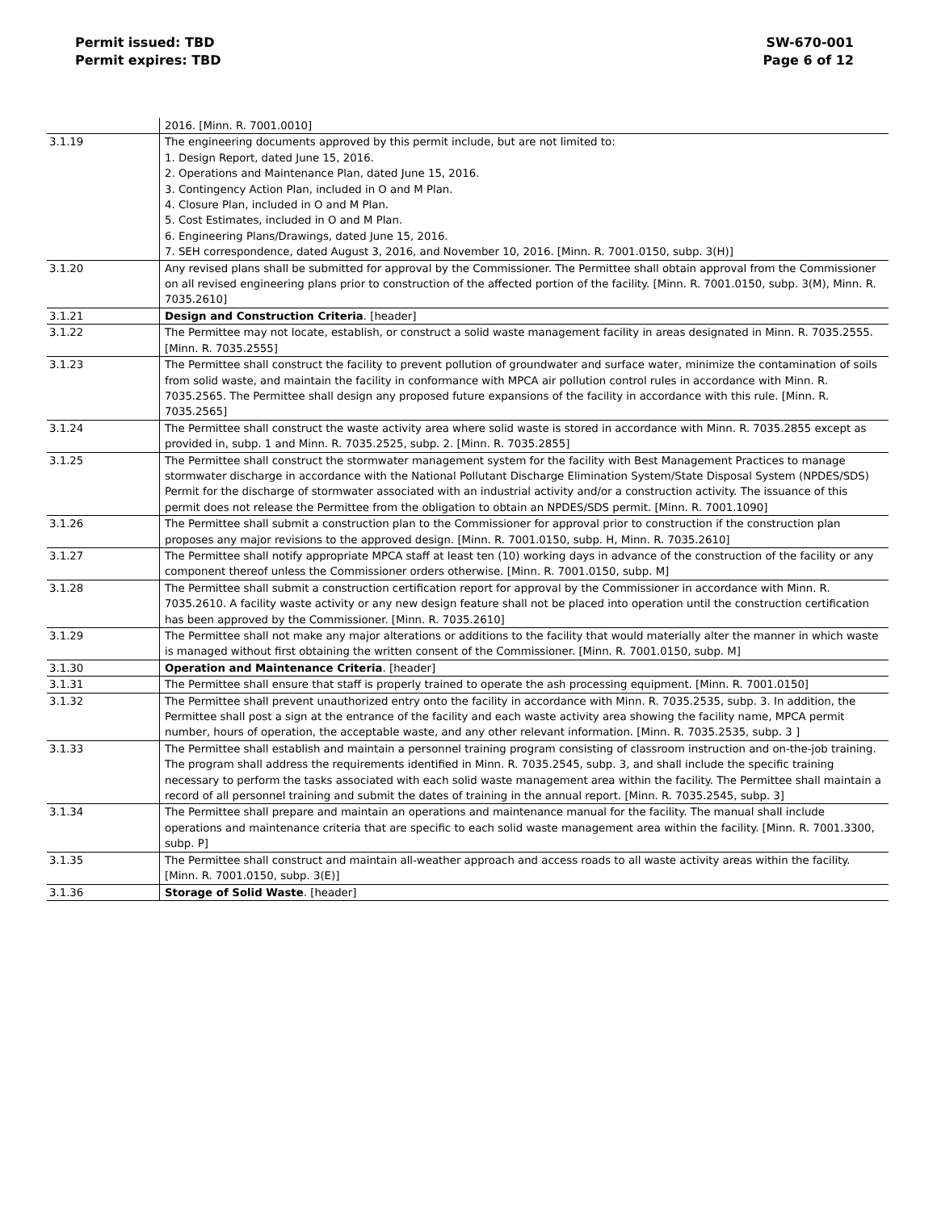Permit issued: TBD
Permit expires: TBD
SW-670-001
Page 6 of 12
| | 2016. [Minn. R. 7001.0010] |
| 3.1.19 | The engineering documents approved by this permit include, but are not limited to: 1. Design Report, dated June 15, 2016. 2. Operations and Maintenance Plan, dated June 15, 2016. 3. Contingency Action Plan, included in O and M Plan. 4. Closure Plan, included in O and M Plan. 5. Cost Estimates, included in O and M Plan. 6. Engineering Plans/Drawings, dated June 15, 2016. 7. SEH correspondence, dated August 3, 2016, and November 10, 2016. [Minn. R. 7001.0150, subp. 3(H)] |
| 3.1.20 | Any revised plans shall be submitted for approval by the Commissioner. The Permittee shall obtain approval from the Commissioner on all revised engineering plans prior to construction of the affected portion of the facility. [Minn. R. 7001.0150, subp. 3(M), Minn. R. 7035.2610] |
| 3.1.21 | Design and Construction Criteria . [header] |
| 3.1.22 | The Permittee may not locate, establish, or construct a solid waste management facility in areas designated in Minn. R. 7035.2555. [Minn. R. 7035.2555] |
| 3.1.23 | The Permittee shall construct the facility to prevent pollution of groundwater and surface water, minimize the contamination of soils from solid waste, and maintain the facility in conformance with MPCA air pollution control rules in accordance with Minn. R. 7035.2565. The Permittee shall design any proposed future expansions of the facility in accordance with this rule. [Minn. R. 7035.2565] |
| 3.1.24 | The Permittee shall construct the waste activity area where solid waste is stored in accordance with Minn. R. 7035.2855 except as provided in, subp. 1 and Minn. R. 7035.2525, subp. 2. [Minn. R. 7035.2855] |
| 3.1.25 | The Permittee shall construct the stormwater management system for the facility with Best Management Practices to manage stormwater discharge in accordance with the National Pollutant Discharge Elimination System/State Disposal System (NPDES/SDS) Permit for the discharge of stormwater associated with an industrial activity and/or a construction activity. The issuance of this permit does not release the Permittee from the obligation to obtain an NPDES/SDS permit. [Minn. R. 7001.1090] |
| 3.1.26 | The Permittee shall submit a construction plan to the Commissioner for approval prior to construction if the construction plan proposes any major revisions to the approved design. [Minn. R. 7001.0150, subp. H, Minn. R. 7035.2610] |
| 3.1.27 | The Permittee shall notify appropriate MPCA staff at least ten (10) working days in advance of the construction of the facility or any component thereof unless the Commissioner orders otherwise. [Minn. R. 7001.0150, subp. M] |
| 3.1.28 | The Permittee shall submit a construction certification report for approval by the Commissioner in accordance with Minn. R. 7035.2610. A facility waste activity or any new design feature shall not be placed into operation until the construction certification has been approved by the Commissioner. [Minn. R. 7035.2610] |
| 3.1.29 | The Permittee shall not make any major alterations or additions to the facility that would materially alter the manner in which waste is managed without first obtaining the written consent of the Commissioner. [Minn. R. 7001.0150, subp. M] |
| 3.1.30 | Operation and Maintenance Criteria . [header] |
| 3.1.31 | The Permittee shall ensure that staff is properly trained to operate the ash processing equipment. [Minn. R. 7001.0150] |
| 3.1.32 | The Permittee shall prevent unauthorized entry onto the facility in accordance with Minn. R. 7035.2535, subp. 3. In addition, the Permittee shall post a sign at the entrance of the facility and each waste activity area showing the facility name, MPCA permit number, hours of operation, the acceptable waste, and any other relevant information. [Minn. R. 7035.2535, subp. 3 ] |
| 3.1.33 | The Permittee shall establish and maintain a personnel training program consisting of classroom instruction and on-the-job training. The program shall address the requirements identified in Minn. R. 7035.2545, subp. 3, and shall include the specific training necessary to perform the tasks associated with each solid waste management area within the facility. The Permittee shall maintain a record of all personnel training and submit the dates of training in the annual report. [Minn. R. 7035.2545, subp. 3] |
| 3.1.34 | The Permittee shall prepare and maintain an operations and maintenance manual for the facility. The manual shall include operations and maintenance criteria that are specific to each solid waste management area within the facility. [Minn. R. 7001.3300, subp. P] |
| 3.1.35 | The Permittee shall construct and maintain all-weather approach and access roads to all waste activity areas within the facility. [Minn. R. 7001.0150, subp. 3(E)] |
| 3.1.36 | Storage of Solid Waste . [header] |